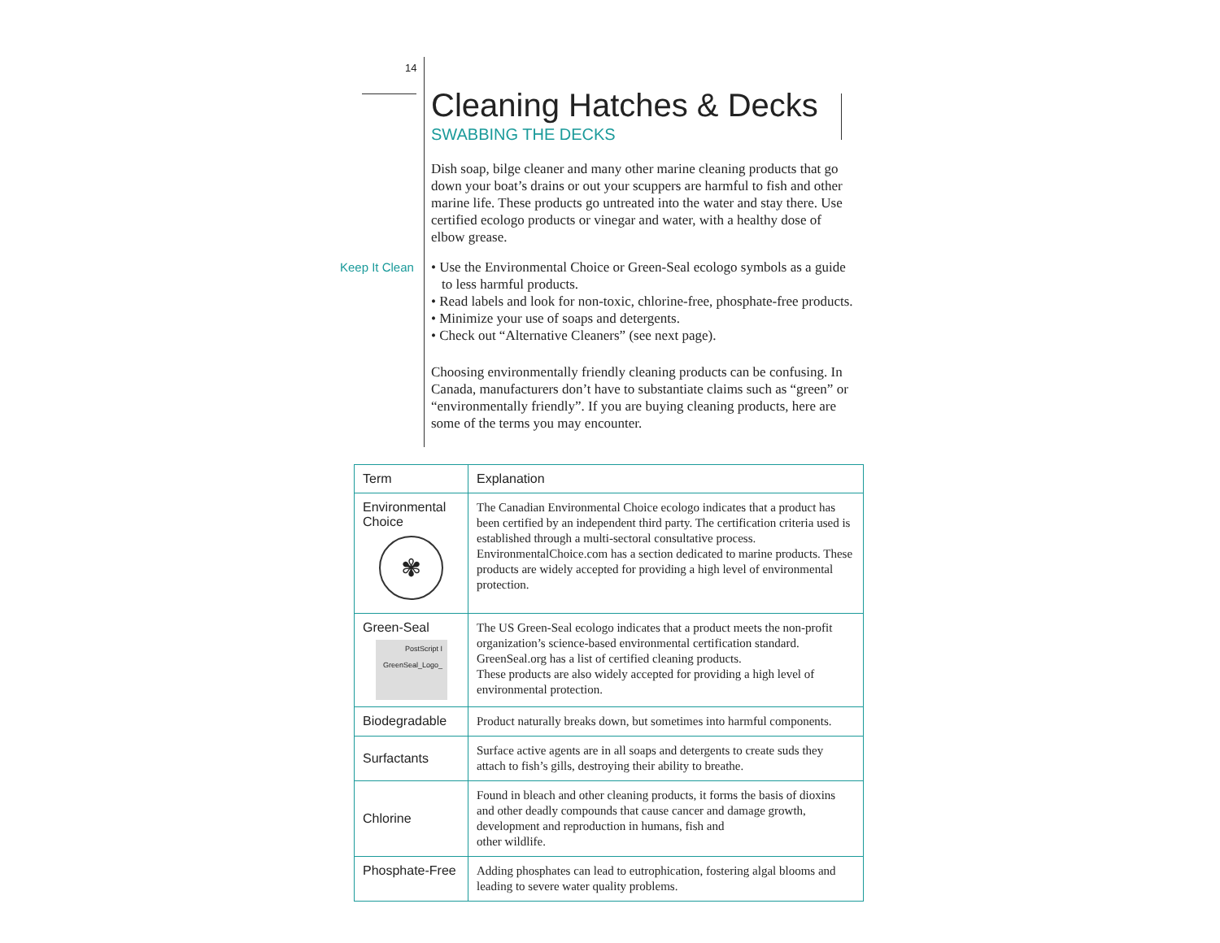14
Keep It Clean
Cleaning Hatches & Decks
SWABBING THE DECKS
Dish soap, bilge cleaner and many other marine cleaning products that go down your boat’s drains or out your scuppers are harmful to fish and other marine life. These products go untreated into the water and stay there. Use certified ecologo products or vinegar and water, with a healthy dose of elbow grease.
• Use the Environmental Choice or Green-Seal ecologo symbols as a guide to less harmful products.
• Read labels and look for non-toxic, chlorine-free, phosphate-free products.
• Minimize your use of soaps and detergents.
• Check out “Alternative Cleaners” (see next page).
Choosing environmentally friendly cleaning products can be confusing. In Canada, manufacturers don’t have to substantiate claims such as “green” or “environmentally friendly”. If you are buying cleaning products, here are some of the terms you may encounter.
| Term | Explanation |
| --- | --- |
| Environmental Choice ✾ | The Canadian Environmental Choice ecologo indicates that a product has been certified by an independent third party. The certification criteria used is established through a multi-sectoral consultative process. EnvironmentalChoice.com has a section dedicated to marine products. These products are widely accepted for providing a high level of environmental protection. |
| Green-Seal PostScript I GreenSeal_Logo_ | The US Green-Seal ecologo indicates that a product meets the non-profit organization’s science-based environmental certification standard. GreenSeal.org has a list of certified cleaning products. These products are also widely accepted for providing a high level of environmental protection. |
| Biodegradable | Product naturally breaks down, but sometimes into harmful components. |
| Surfactants | Surface active agents are in all soaps and detergents to create suds they attach to fish’s gills, destroying their ability to breathe. |
| Chlorine | Found in bleach and other cleaning products, it forms the basis of dioxins and other deadly compounds that cause cancer and damage growth, development and reproduction in humans, fish and other wildlife. |
| Phosphate-Free | Adding phosphates can lead to eutrophication, fostering algal blooms and leading to severe water quality problems. |